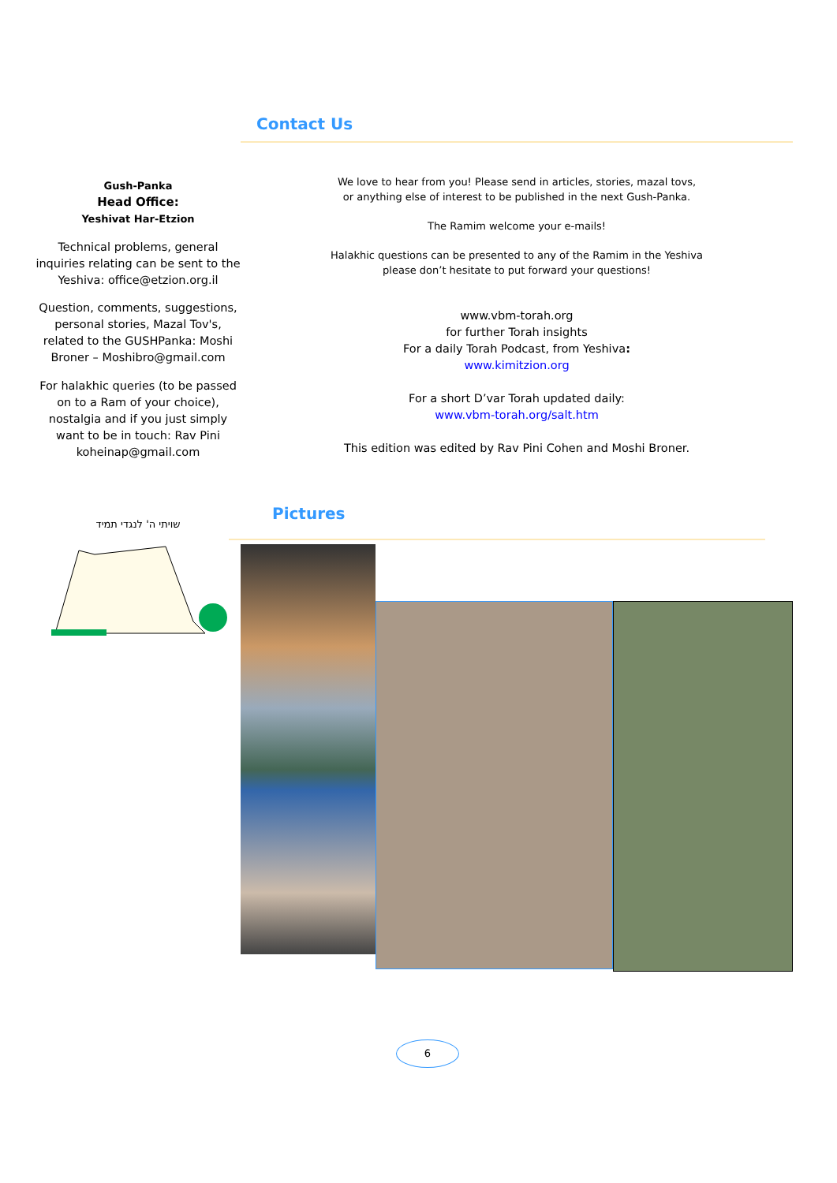Gush-Panka
Head Office:
Yeshivat Har-Etzion
Technical problems, general inquiries relating can be sent to the Yeshiva: office@etzion.org.il
Question, comments, suggestions, personal stories, Mazal Tov's, related to the GUSHPanka: Moshi Broner – Moshibro@gmail.com
For halakhic queries (to be passed on to a Ram of your choice), nostalgia and if you just simply want to be in touch: Rav Pini koheinap@gmail.com
שויתי ה' לנגדי תמיד
Contact Us
We love to hear from you! Please send in articles, stories, mazal tovs,
or anything else of interest to be published in the next Gush-Panka.
The Ramim welcome your e-mails!
Halakhic questions can be presented to any of the Ramim in the Yeshiva
please don’t hesitate to put forward your questions!
www.vbm-torah.org
for further Torah insights
For a daily Torah Podcast, from Yeshiva:
www.kimitzion.org
For a short D’var Torah updated daily:
www.vbm-torah.org/salt.htm
This edition was edited by Rav Pini Cohen and Moshi Broner.
Pictures
6